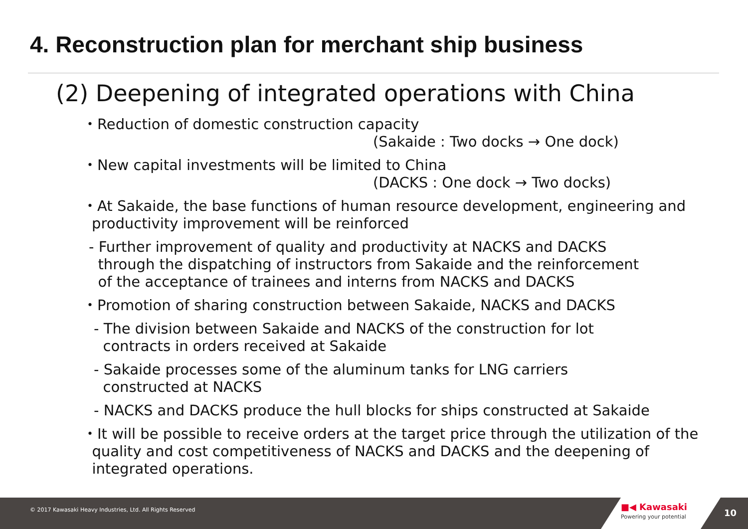4. Reconstruction plan for merchant ship business
(2) Deepening of integrated operations with China
・Reduction of domestic construction capacity
(Sakaide : Two docks → One dock)
・New capital investments will be limited to China
(DACKS : One dock → Two docks)
・At Sakaide, the base functions of human resource development, engineering and
productivity improvement will be reinforced
- Further improvement of quality and productivity at NACKS and DACKS
through the dispatching of instructors from Sakaide and the reinforcement
of the acceptance of trainees and interns from NACKS and DACKS
・Promotion of sharing construction between Sakaide, NACKS and DACKS
- The division between Sakaide and NACKS of the construction for lot
contracts in orders received at Sakaide
- Sakaide processes some of the aluminum tanks for LNG carriers
constructed at NACKS
- NACKS and DACKS produce the hull blocks for ships constructed at Sakaide
・It will be possible to receive orders at the target price through the utilization of the
quality and cost competitiveness of NACKS and DACKS and the deepening of
integrated operations.
© 2017 Kawasaki Heavy Industries, Ltd. All Rights Reserved
■◀ Kawasaki
Powering your potential
10